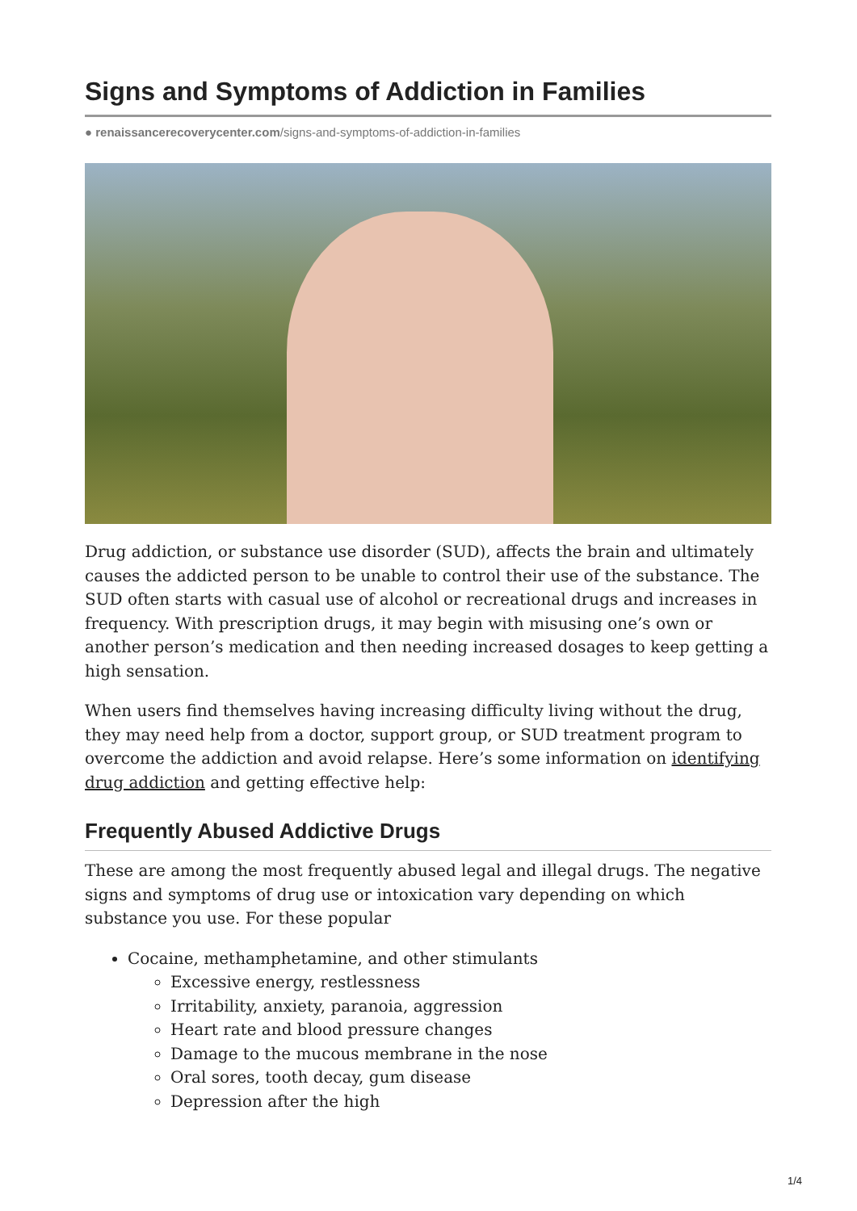Signs and Symptoms of Addiction in Families
● renaissancerecoverycenter.com/signs-and-symptoms-of-addiction-in-families
Drug addiction, or substance use disorder (SUD), affects the brain and ultimately causes the addicted person to be unable to control their use of the substance. The SUD often starts with casual use of alcohol or recreational drugs and increases in frequency. With prescription drugs, it may begin with misusing one’s own or another person’s medication and then needing increased dosages to keep getting a high sensation.
When users find themselves having increasing difficulty living without the drug, they may need help from a doctor, support group, or SUD treatment program to overcome the addiction and avoid relapse. Here’s some information on identifying drug addiction and getting effective help:
Frequently Abused Addictive Drugs
These are among the most frequently abused legal and illegal drugs. The negative signs and symptoms of drug use or intoxication vary depending on which substance you use. For these popular
Cocaine, methamphetamine, and other stimulants
Excessive energy, restlessness
Irritability, anxiety, paranoia, aggression
Heart rate and blood pressure changes
Damage to the mucous membrane in the nose
Oral sores, tooth decay, gum disease
Depression after the high
1/4